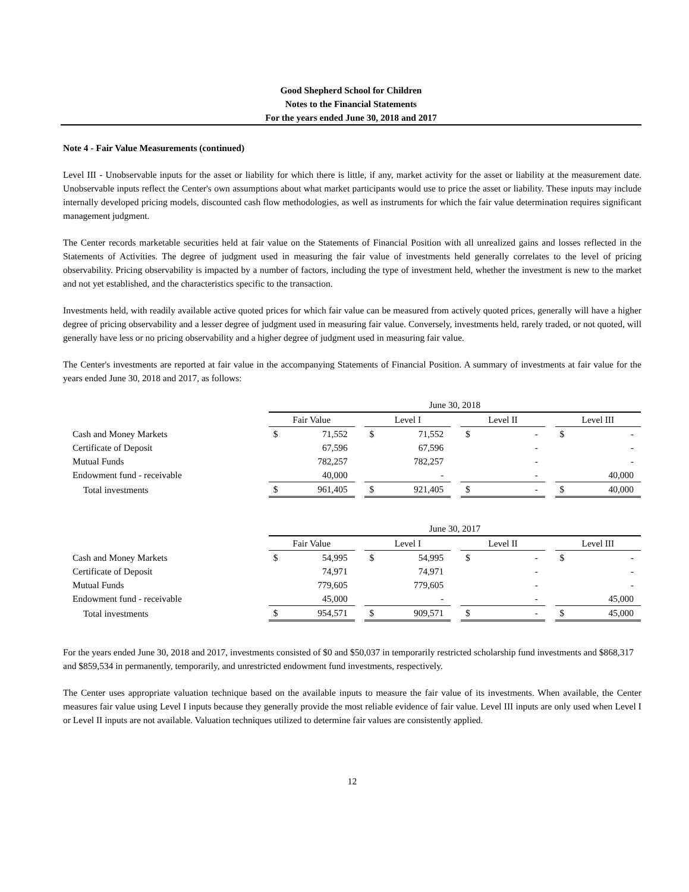Good Shepherd School for Children
Notes to the Financial Statements
For the years ended June 30, 2018 and 2017
Note 4 - Fair Value Measurements (continued)
Level III - Unobservable inputs for the asset or liability for which there is little, if any, market activity for the asset or liability at the measurement date. Unobservable inputs reflect the Center's own assumptions about what market participants would use to price the asset or liability. These inputs may include internally developed pricing models, discounted cash flow methodologies, as well as instruments for which the fair value determination requires significant management judgment.
The Center records marketable securities held at fair value on the Statements of Financial Position with all unrealized gains and losses reflected in the Statements of Activities. The degree of judgment used in measuring the fair value of investments held generally correlates to the level of pricing observability. Pricing observability is impacted by a number of factors, including the type of investment held, whether the investment is new to the market and not yet established, and the characteristics specific to the transaction.
Investments held, with readily available active quoted prices for which fair value can be measured from actively quoted prices, generally will have a higher degree of pricing observability and a lesser degree of judgment used in measuring fair value. Conversely, investments held, rarely traded, or not quoted, will generally have less or no pricing observability and a higher degree of judgment used in measuring fair value.
The Center's investments are reported at fair value in the accompanying Statements of Financial Position. A summary of investments at fair value for the years ended June 30, 2018 and 2017, as follows:
| | June 30, 2018 | | | | | | | | | | |
| --- | --- | --- | --- | --- | --- | --- | --- | --- | --- | --- | --- |
| | Fair Value | | | Level I | | | Level II | | | Level III | |
| Cash and Money Markets | $ | 71,552 | | $ | 71,552 | | $ | - | | $ | - |
| Certificate of Deposit | | 67,596 | | | 67,596 | | | - | | | - |
| Mutual Funds | | 782,257 | | | 782,257 | | | - | | | - |
| Endowment fund - receivable | | 40,000 | | | - | | | - | | | 40,000 |
| Total investments | $ | 961,405 | | $ | 921,405 | | $ | - | | $ | 40,000 |
| | June 30, 2017 | | | | | | | | | | |
| --- | --- | --- | --- | --- | --- | --- | --- | --- | --- | --- | --- |
| | Fair Value | | | Level I | | | Level II | | | Level III | |
| Cash and Money Markets | $ | 54,995 | | $ | 54,995 | | $ | - | | $ | - |
| Certificate of Deposit | | 74,971 | | | 74,971 | | | - | | | - |
| Mutual Funds | | 779,605 | | | 779,605 | | | - | | | - |
| Endowment fund - receivable | | 45,000 | | | - | | | - | | | 45,000 |
| Total investments | $ | 954,571 | | $ | 909,571 | | $ | - | | $ | 45,000 |
For the years ended June 30, 2018 and 2017, investments consisted of $0 and $50,037 in temporarily restricted scholarship fund investments and $868,317 and $859,534 in permanently, temporarily, and unrestricted endowment fund investments, respectively.
The Center uses appropriate valuation technique based on the available inputs to measure the fair value of its investments. When available, the Center measures fair value using Level I inputs because they generally provide the most reliable evidence of fair value. Level III inputs are only used when Level I or Level II inputs are not available. Valuation techniques utilized to determine fair values are consistently applied.
12